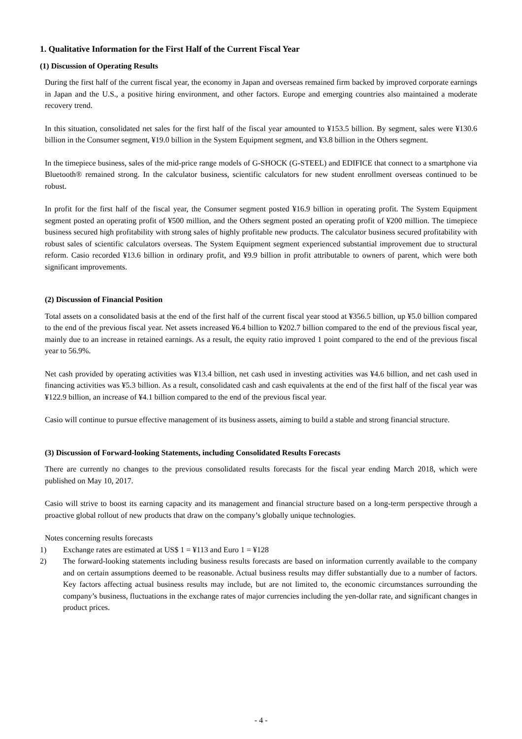1. Qualitative Information for the First Half of the Current Fiscal Year
(1) Discussion of Operating Results
During the first half of the current fiscal year, the economy in Japan and overseas remained firm backed by improved corporate earnings in Japan and the U.S., a positive hiring environment, and other factors. Europe and emerging countries also maintained a moderate recovery trend.
In this situation, consolidated net sales for the first half of the fiscal year amounted to ¥153.5 billion. By segment, sales were ¥130.6 billion in the Consumer segment, ¥19.0 billion in the System Equipment segment, and ¥3.8 billion in the Others segment.
In the timepiece business, sales of the mid-price range models of G-SHOCK (G-STEEL) and EDIFICE that connect to a smartphone via Bluetooth® remained strong. In the calculator business, scientific calculators for new student enrollment overseas continued to be robust.
In profit for the first half of the fiscal year, the Consumer segment posted ¥16.9 billion in operating profit. The System Equipment segment posted an operating profit of ¥500 million, and the Others segment posted an operating profit of ¥200 million. The timepiece business secured high profitability with strong sales of highly profitable new products. The calculator business secured profitability with robust sales of scientific calculators overseas. The System Equipment segment experienced substantial improvement due to structural reform. Casio recorded ¥13.6 billion in ordinary profit, and ¥9.9 billion in profit attributable to owners of parent, which were both significant improvements.
(2) Discussion of Financial Position
Total assets on a consolidated basis at the end of the first half of the current fiscal year stood at ¥356.5 billion, up ¥5.0 billion compared to the end of the previous fiscal year. Net assets increased ¥6.4 billion to ¥202.7 billion compared to the end of the previous fiscal year, mainly due to an increase in retained earnings. As a result, the equity ratio improved 1 point compared to the end of the previous fiscal year to 56.9%.
Net cash provided by operating activities was ¥13.4 billion, net cash used in investing activities was ¥4.6 billion, and net cash used in financing activities was ¥5.3 billion. As a result, consolidated cash and cash equivalents at the end of the first half of the fiscal year was ¥122.9 billion, an increase of ¥4.1 billion compared to the end of the previous fiscal year.
Casio will continue to pursue effective management of its business assets, aiming to build a stable and strong financial structure.
(3) Discussion of Forward-looking Statements, including Consolidated Results Forecasts
There are currently no changes to the previous consolidated results forecasts for the fiscal year ending March 2018, which were published on May 10, 2017.
Casio will strive to boost its earning capacity and its management and financial structure based on a long-term perspective through a proactive global rollout of new products that draw on the company’s globally unique technologies.
Notes concerning results forecasts
1) Exchange rates are estimated at US$ 1 = ¥113 and Euro 1 = ¥128
2) The forward-looking statements including business results forecasts are based on information currently available to the company and on certain assumptions deemed to be reasonable. Actual business results may differ substantially due to a number of factors. Key factors affecting actual business results may include, but are not limited to, the economic circumstances surrounding the company’s business, fluctuations in the exchange rates of major currencies including the yen-dollar rate, and significant changes in product prices.
- 4 -